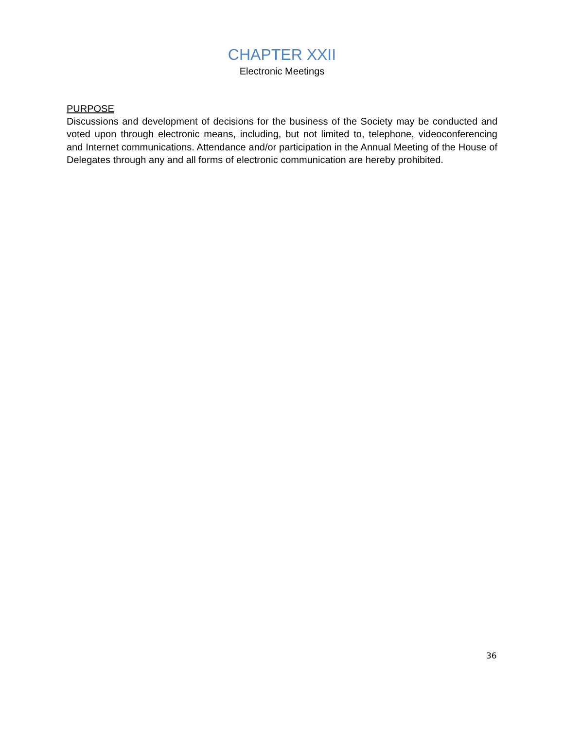CHAPTER XXII
Electronic Meetings
PURPOSE
Discussions and development of decisions for the business of the Society may be conducted and voted upon through electronic means, including, but not limited to, telephone, videoconferencing and Internet communications. Attendance and/or participation in the Annual Meeting of the House of Delegates through any and all forms of electronic communication are hereby prohibited.
36